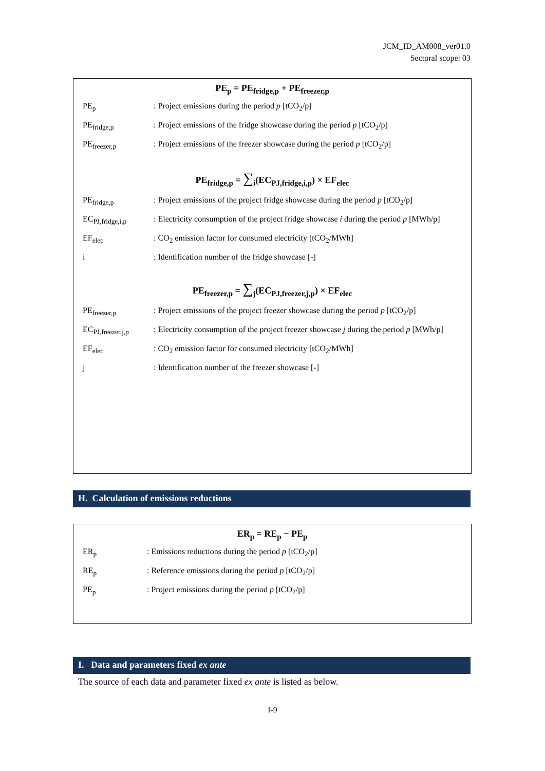JCM_ID_AM008_ver01.0
Sectoral scope: 03
PE<sub>p</sub> = PE<sub>fridge,p</sub> + PE<sub>freezer,p</sub>
PE<sub>p</sub> : Project emissions during the period p [tCO<sub>2</sub>/p]
PE<sub>fridge,p</sub> : Project emissions of the fridge showcase during the period p [tCO<sub>2</sub>/p]
PE<sub>freezer,p</sub> : Project emissions of the freezer showcase during the period p [tCO<sub>2</sub>/p]
PE<sub>fridge,p</sub> = ∑<sub>i</sub>(EC<sub>PJ,fridge,i,p</sub>) × EF<sub>elec</sub>
PE<sub>fridge,p</sub> : Project emissions of the project fridge showcase during the period p [tCO<sub>2</sub>/p]
EC<sub>PJ,fridge,i,p</sub>
: Electricity consumption of the project fridge showcase i during the period p [MWh/p]
EF<sub>elec</sub> : CO<sub>2</sub> emission factor for consumed electricity [tCO<sub>2</sub>/MWh]
i : Identification number of the fridge showcase [-]
PE<sub>freezer,p</sub> = ∑<sub>j</sub>(EC<sub>PJ,freezer,j,p</sub>) × EF<sub>elec</sub>
PE<sub>freezer,p</sub> : Project emissions of the project freezer showcase during the period p [tCO<sub>2</sub>/p]
EC<sub>PJ,freezer,j,p</sub>
: Electricity consumption of the project freezer showcase j during the period p [MWh/p]
EF<sub>elec</sub> : CO<sub>2</sub> emission factor for consumed electricity [tCO<sub>2</sub>/MWh]
j : Identification number of the freezer showcase [-]
H. Calculation of emissions reductions
ER<sub>p</sub> = RE<sub>p</sub> − PE<sub>p</sub>
ER<sub>p</sub> : Emissions reductions during the period p [tCO<sub>2</sub>/p]
RE<sub>p</sub> : Reference emissions during the period p [tCO<sub>2</sub>/p]
PE<sub>p</sub> : Project emissions during the period p [tCO<sub>2</sub>/p]
I. Data and parameters fixed ex ante
The source of each data and parameter fixed ex ante is listed as below.
I-9